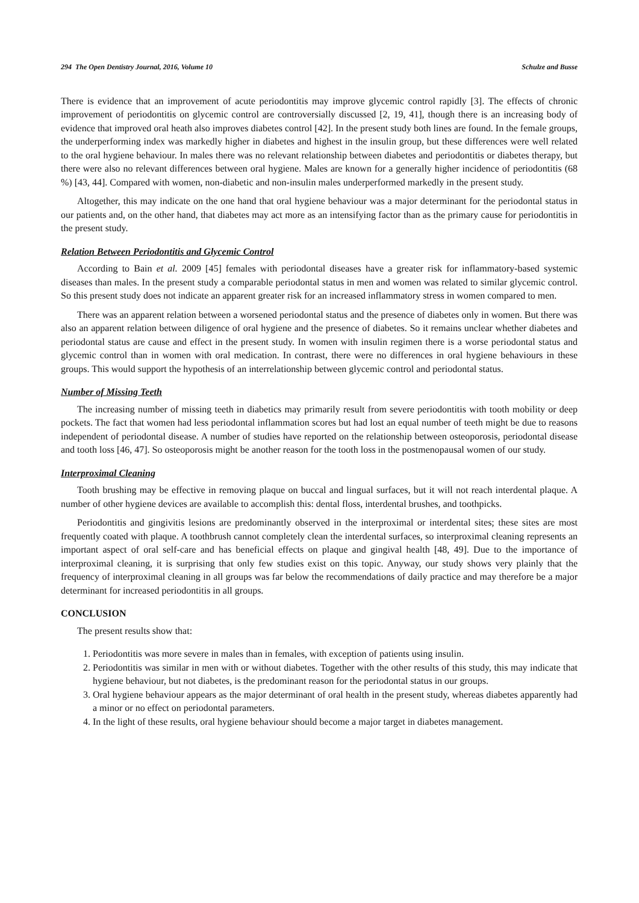294 The Open Dentistry Journal, 2016, Volume 10 Schulze and Busse
There is evidence that an improvement of acute periodontitis may improve glycemic control rapidly [3]. The effects of chronic improvement of periodontitis on glycemic control are controversially discussed [2, 19, 41], though there is an increasing body of evidence that improved oral heath also improves diabetes control [42]. In the present study both lines are found. In the female groups, the underperforming index was markedly higher in diabetes and highest in the insulin group, but these differences were well related to the oral hygiene behaviour. In males there was no relevant relationship between diabetes and periodontitis or diabetes therapy, but there were also no relevant differences between oral hygiene. Males are known for a generally higher incidence of periodontitis (68 %) [43, 44]. Compared with women, non-diabetic and non-insulin males underperformed markedly in the present study.
Altogether, this may indicate on the one hand that oral hygiene behaviour was a major determinant for the periodontal status in our patients and, on the other hand, that diabetes may act more as an intensifying factor than as the primary cause for periodontitis in the present study.
Relation Between Periodontitis and Glycemic Control
According to Bain et al. 2009 [45] females with periodontal diseases have a greater risk for inflammatory-based systemic diseases than males. In the present study a comparable periodontal status in men and women was related to similar glycemic control. So this present study does not indicate an apparent greater risk for an increased inflammatory stress in women compared to men.
There was an apparent relation between a worsened periodontal status and the presence of diabetes only in women. But there was also an apparent relation between diligence of oral hygiene and the presence of diabetes. So it remains unclear whether diabetes and periodontal status are cause and effect in the present study. In women with insulin regimen there is a worse periodontal status and glycemic control than in women with oral medication. In contrast, there were no differences in oral hygiene behaviours in these groups. This would support the hypothesis of an interrelationship between glycemic control and periodontal status.
Number of Missing Teeth
The increasing number of missing teeth in diabetics may primarily result from severe periodontitis with tooth mobility or deep pockets. The fact that women had less periodontal inflammation scores but had lost an equal number of teeth might be due to reasons independent of periodontal disease. A number of studies have reported on the relationship between osteoporosis, periodontal disease and tooth loss [46, 47]. So osteoporosis might be another reason for the tooth loss in the postmenopausal women of our study.
Interproximal Cleaning
Tooth brushing may be effective in removing plaque on buccal and lingual surfaces, but it will not reach interdental plaque. A number of other hygiene devices are available to accomplish this: dental floss, interdental brushes, and toothpicks.
Periodontitis and gingivitis lesions are predominantly observed in the interproximal or interdental sites; these sites are most frequently coated with plaque. A toothbrush cannot completely clean the interdental surfaces, so interproximal cleaning represents an important aspect of oral self-care and has beneficial effects on plaque and gingival health [48, 49]. Due to the importance of interproximal cleaning, it is surprising that only few studies exist on this topic. Anyway, our study shows very plainly that the frequency of interproximal cleaning in all groups was far below the recommendations of daily practice and may therefore be a major determinant for increased periodontitis in all groups.
CONCLUSION
The present results show that:
1. Periodontitis was more severe in males than in females, with exception of patients using insulin.
2. Periodontitis was similar in men with or without diabetes. Together with the other results of this study, this may indicate that hygiene behaviour, but not diabetes, is the predominant reason for the periodontal status in our groups.
3. Oral hygiene behaviour appears as the major determinant of oral health in the present study, whereas diabetes apparently had a minor or no effect on periodontal parameters.
4. In the light of these results, oral hygiene behaviour should become a major target in diabetes management.